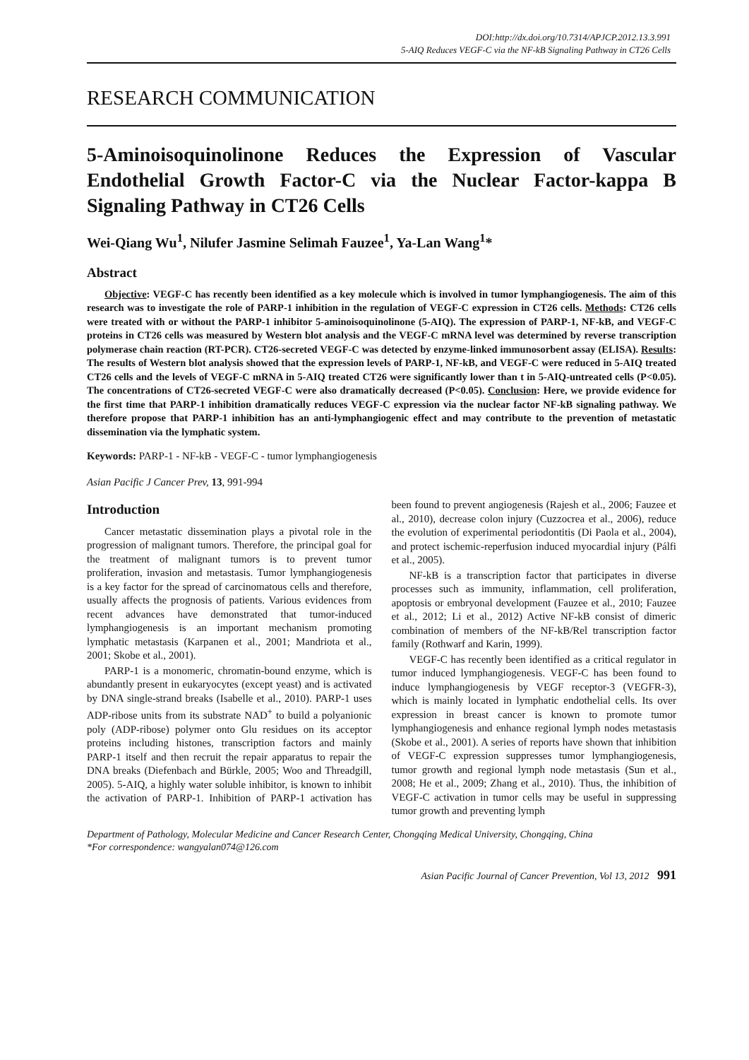DOI:http://dx.doi.org/10.7314/APJCP.2012.13.3.991
5-AIQ Reduces VEGF-C via the NF-kB Signaling Pathway in CT26 Cells
RESEARCH COMMUNICATION
5-Aminoisoquinolinone Reduces the Expression of Vascular Endothelial Growth Factor-C via the Nuclear Factor-kappa B Signaling Pathway in CT26 Cells
Wei-Qiang Wu<sup>1</sup>, Nilufer Jasmine Selimah Fauzee<sup>1</sup>, Ya-Lan Wang<sup>1</sup>*
Abstract
Objective: VEGF-C has recently been identified as a key molecule which is involved in tumor lymphangiogenesis. The aim of this research was to investigate the role of PARP-1 inhibition in the regulation of VEGF-C expression in CT26 cells. Methods: CT26 cells were treated with or without the PARP-1 inhibitor 5-aminoisoquinolinone (5-AIQ). The expression of PARP-1, NF-kB, and VEGF-C proteins in CT26 cells was measured by Western blot analysis and the VEGF-C mRNA level was determined by reverse transcription polymerase chain reaction (RT-PCR). CT26-secreted VEGF-C was detected by enzyme-linked immunosorbent assay (ELISA). Results: The results of Western blot analysis showed that the expression levels of PARP-1, NF-kB, and VEGF-C were reduced in 5-AIQ treated CT26 cells and the levels of VEGF-C mRNA in 5-AIQ treated CT26 were significantly lower than t in 5-AIQ-untreated cells (P<0.05). The concentrations of CT26-secreted VEGF-C were also dramatically decreased (P<0.05). Conclusion: Here, we provide evidence for the first time that PARP-1 inhibition dramatically reduces VEGF-C expression via the nuclear factor NF-kB signaling pathway. We therefore propose that PARP-1 inhibition has an anti-lymphangiogenic effect and may contribute to the prevention of metastatic dissemination via the lymphatic system.
Keywords: PARP-1 - NF-kB - VEGF-C - tumor lymphangiogenesis
Asian Pacific J Cancer Prev, 13, 991-994
Introduction
Cancer metastatic dissemination plays a pivotal role in the progression of malignant tumors. Therefore, the principal goal for the treatment of malignant tumors is to prevent tumor proliferation, invasion and metastasis. Tumor lymphangiogenesis is a key factor for the spread of carcinomatous cells and therefore, usually affects the prognosis of patients. Various evidences from recent advances have demonstrated that tumor-induced lymphangiogenesis is an important mechanism promoting lymphatic metastasis (Karpanen et al., 2001; Mandriota et al., 2001; Skobe et al., 2001).
PARP-1 is a monomeric, chromatin-bound enzyme, which is abundantly present in eukaryocytes (except yeast) and is activated by DNA single-strand breaks (Isabelle et al., 2010). PARP-1 uses ADP-ribose units from its substrate NAD<sup>+</sup> to build a polyanionic poly (ADP-ribose) polymer onto Glu residues on its acceptor proteins including histones, transcription factors and mainly PARP-1 itself and then recruit the repair apparatus to repair the DNA breaks (Diefenbach and Bürkle, 2005; Woo and Threadgill, 2005). 5-AIQ, a highly water soluble inhibitor, is known to inhibit the activation of PARP-1. Inhibition of PARP-1 activation has been found to prevent angiogenesis (Rajesh et al., 2006; Fauzee et al., 2010), decrease colon injury (Cuzzocrea et al., 2006), reduce the evolution of experimental periodontitis (Di Paola et al., 2004), and protect ischemic-reperfusion induced myocardial injury (Pálfi et al., 2005).
NF-kB is a transcription factor that participates in diverse processes such as immunity, inflammation, cell proliferation, apoptosis or embryonal development (Fauzee et al., 2010; Fauzee et al., 2012; Li et al., 2012) Active NF-kB consist of dimeric combination of members of the NF-kB/Rel transcription factor family (Rothwarf and Karin, 1999).
VEGF-C has recently been identified as a critical regulator in tumor induced lymphangiogenesis. VEGF-C has been found to induce lymphangiogenesis by VEGF receptor-3 (VEGFR-3), which is mainly located in lymphatic endothelial cells. Its over expression in breast cancer is known to promote tumor lymphangiogenesis and enhance regional lymph nodes metastasis (Skobe et al., 2001). A series of reports have shown that inhibition of VEGF-C expression suppresses tumor lymphangiogenesis, tumor growth and regional lymph node metastasis (Sun et al., 2008; He et al., 2009; Zhang et al., 2010). Thus, the inhibition of VEGF-C activation in tumor cells may be useful in suppressing tumor growth and preventing lymph
Department of Pathology, Molecular Medicine and Cancer Research Center, Chongqing Medical University, Chongqing, China
*For correspondence: wangyalan074@126.com
Asian Pacific Journal of Cancer Prevention, Vol 13, 2012 991